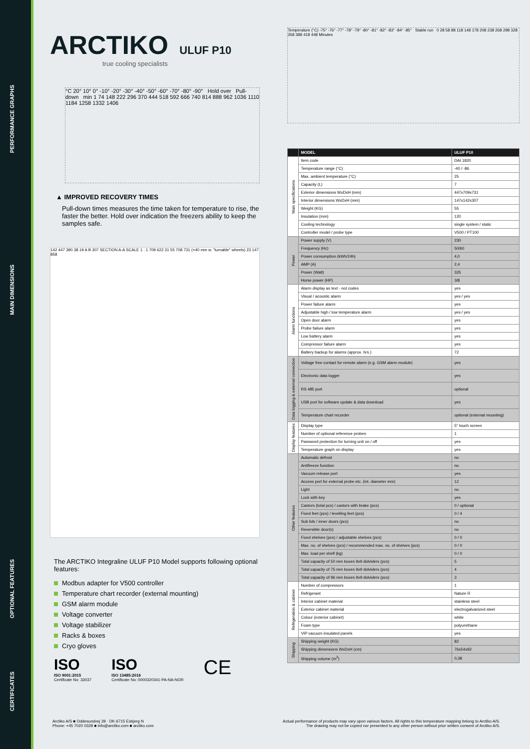PERFORMANCE GRAPHS
MAIN DIMENSIONS
OPTIONAL FEATURES
CERTIFICATES
ARCTIKO ULUF P10
true cooling specialists
°C 20° 10° 0° -10° -20° -30° -40° -50° -60° -70° -80° -90° Hold over Pull-down min 1 74 148 222 296 370 444 518 592 666 740 814 888 962 1036 1110 1184 1258 1332 1406
▲ IMPROVED RECOVERY TIMES
Pull-down times measures the time taken for temperature to rise, the faster the better. Hold over indication the freezers ability to keep the samples safe.
142 447 390 38 19 A B 307 SECTION A-A SCALE 1 : 1 709 622 31 55 708 731 (+40 mm w. "turnable" wheels) 23 147 858
The ARCTIKO Integraline ULUF P10 Model supports following optional features:
Modbus adapter for V500 controller
Temperature chart recorder (external mounting)
GSM alarm module
Voltage converter
Voltage stabilizer
Racks & boxes
Cryo gloves
ISO
ISO 9001:2015
Certificate No: 33037
ISO
ISO 13485:2016
Certificate No: 0000320341-PA-NA-NOR
CE
Temperature (°C) -75° -76° -77° -78° -79° -80° -81° -82° -83° -84° -85° Stable run 0 28 58 88 118 148 178 208 238 268 298 328 358 388 418 448 Minutes
| | MODEL | ULUF P10 |
| --- | --- | --- |
| Main specifications | Item code | DAI 1820 |
| | Temperature range (°C) | -40 / -86 |
| | Max. ambient temperature (°C) | 25 |
| | Capacity (L) | 7 |
| | Exterior dimensions WxDxH (mm) | 447x709x731 |
| | Interior dimensions WxDxH (mm) | 147x142x307 |
| | Weight (KG) | 55 |
| | Insulation (mm) | 120 |
| | Cooling technology | single system / static |
| | Controller model / probe type | V500 / PT100 |
| Power | Power supply (V) | 230 |
| | Frequency (Hz) | 50/60 |
| | Power consumption (kWh/24h) | 4,0 |
| | AMP (A) | 2,4 |
| | Power (Watt) | 325 |
| | Horse power (HP) | 3/8 |
| Alarm functions | Alarm display as text - not codes | yes |
| | Visual / acoustic alarm | yes / yes |
| | Power failure alarm | yes |
| | Adjustable high / low temperature alarm | yes / yes |
| | Open door alarm | yes |
| | Probe failure alarm | yes |
| | Low battery alarm | yes |
| | Compressor failure alarm | yes |
| | Battery backup for alarms (approx. hrs.) | 72 |
| Data logging & external connection | Voltage free contact for remote alarm (e.g. GSM alarm module) | yes |
| | Electronic data logger | yes |
| | RS 485 port | optional |
| | USB port for software update & data download | yes |
| | Temperature chart recorder | optional (external mounting) |
| Display features | Display type | 5" touch screen |
| | Number of optional reference probes | 1 |
| | Password protection for turning unit on / off | yes |
| | Temperature graph on display | yes |
| Other features | Automatic defrost | no |
| | Antifreeze function | no |
| | Vacuum release port | yes |
| | Access port for external probe etc. (int. diameter mm) | 12 |
| | Light | no |
| | Lock with key | yes |
| | Castors (total pcs) / castors with brake (pcs) | 0 / optional |
| | Fixed feet (pcs) / levelling feet (pcs) | 0 / 4 |
| | Sub lids / inner doors (pcs) | no |
| | Reversible door(s) | no |
| | Fixed shelves (pcs) / adjustable shelves (pcs) | 0 / 0 |
| | Max. no. of shelves (pcs) / recommended max. no. of shelves (pcs) | 0 / 0 |
| | Max. load per shelf (kg) | 0 / 0 |
| | Total capacity of 50 mm boxes 9x9 didviders (pcs) | 5 |
| | Total capacity of 75 mm boxes 9x9 didviders (pcs) | 4 |
| | Total capacity of 96 mm boxes 9x9 didviders (pcs) | 3 |
| Refrigeration & cabinet | Number of compressors | 1 |
| | Refrigerant | Nature R |
| | Interior cabinet material | stainless steel |
| | Exterior cabinet material | electrogalvanized steel |
| | Colour (exterior cabinet) | white |
| | Foam type | polyurethane |
| | VIP vacuum insulated panels | yes |
| Shipping | Shipping weight (KG) | 82 |
| | Shipping dimensions WxDxH (cm) | 76x54x92 |
| | Shipping volume (m<sup>3</sup>) | 0,38 |
Arctiko A/S ■ Oddesundvej 39 · DK-6715 Esbjerg N
Phone: +45 7020 0328 ■ info@arctiko.com ■ arctiko.com
Actual performance of products may vary upon various factors. All rights to this temperature mapping belong to Arctiko A/S.
The drawing may not be copied nor presented to any other person without prior written consent of Arctiko A/S.